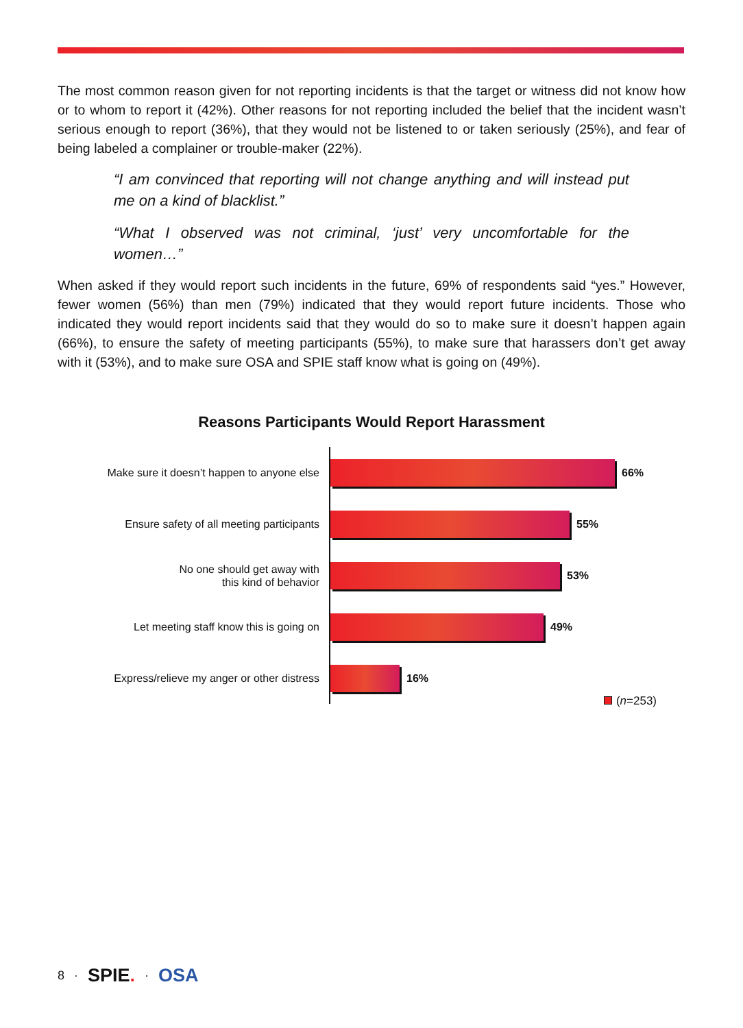The most common reason given for not reporting incidents is that the target or witness did not know how or to whom to report it (42%). Other reasons for not reporting included the belief that the incident wasn’t serious enough to report (36%), that they would not be listened to or taken seriously (25%), and fear of being labeled a complainer or trouble-maker (22%).
“I am convinced that reporting will not change anything and will instead put me on a kind of blacklist.”
“What I observed was not criminal, ‘just’ very uncomfortable for the women…”
When asked if they would report such incidents in the future, 69% of respondents said “yes.” However, fewer women (56%) than men (79%) indicated that they would report future incidents. Those who indicated they would report incidents said that they would do so to make sure it doesn’t happen again (66%), to ensure the safety of meeting participants (55%), to make sure that harassers don’t get away with it (53%), and to make sure OSA and SPIE staff know what is going on (49%).
Reasons Participants Would Report Harassment
Make sure it doesn’t happen to anyone else
66%
Ensure safety of all meeting participants
55%
No one should get away with
this kind of behavior
53%
Let meeting staff know this is going on
49%
Express/relieve my anger or other distress
16%
(n=253)
8 · SPIE. · OSA